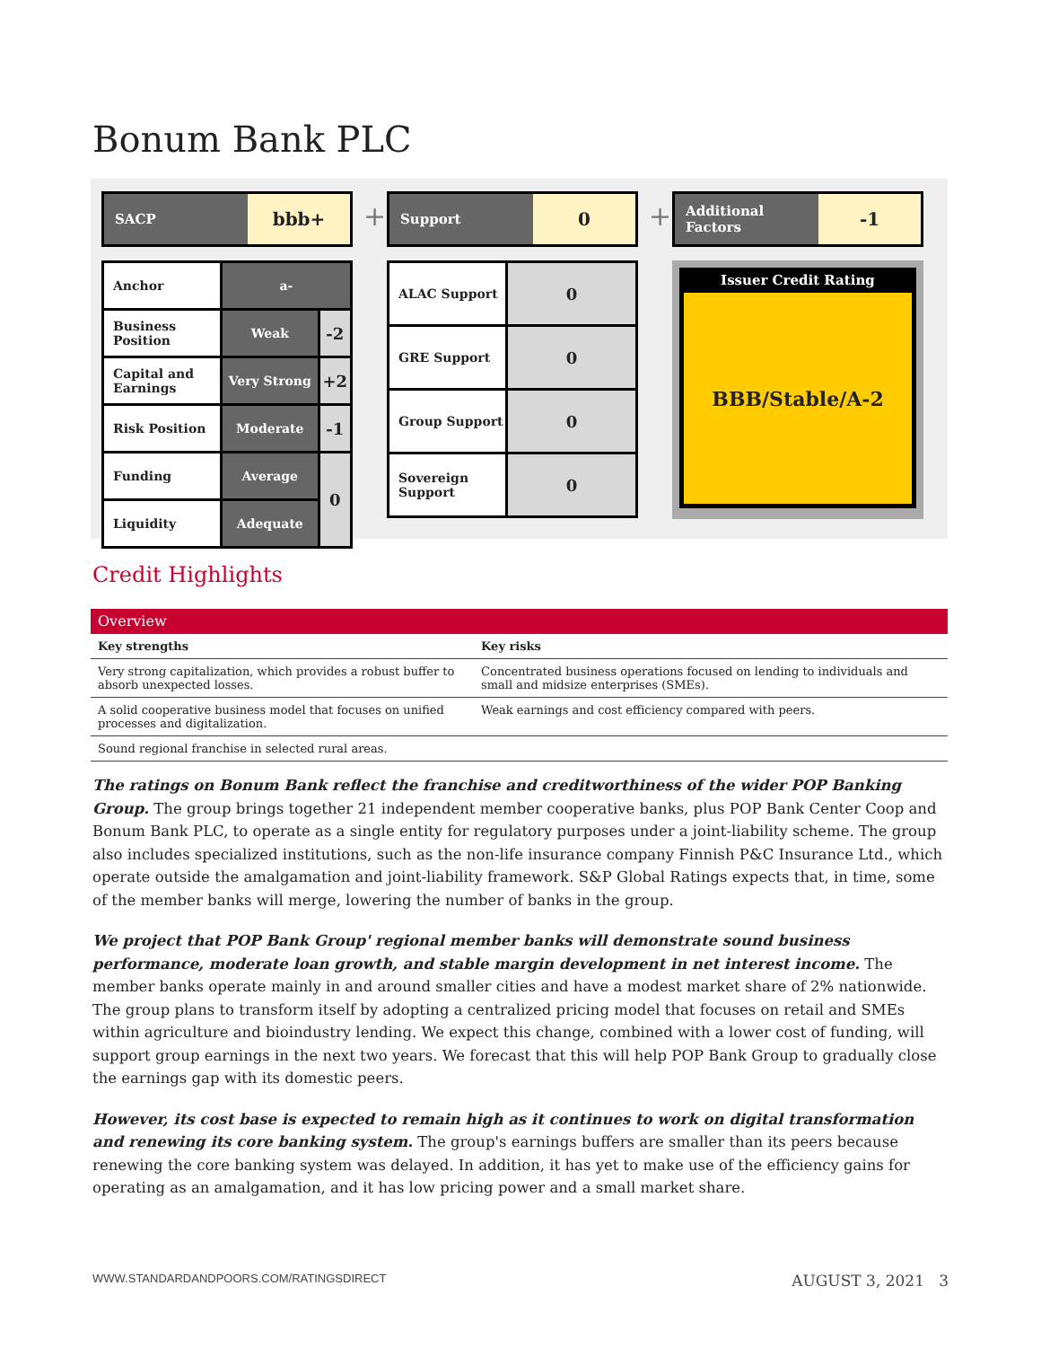Bonum Bank PLC
SACP
bbb+
| Anchor | a- | |
| Business Position | Weak | -2 |
| Capital and Earnings | Very Strong | +2 |
| Risk Position | Moderate | -1 |
| Funding | Average | 0 |
| Liquidity | Adequate | |
+
Support
0
| ALAC Support | 0 |
| GRE Support | 0 |
| Group Support | 0 |
| Sovereign Support | 0 |
+
Additional Factors
-1
Issuer Credit Rating
BBB/Stable/A-2
Credit Highlights
| Overview | |
| --- | --- |
| Key strengths | Key risks |
| Very strong capitalization, which provides a robust buffer to absorb unexpected losses. | Concentrated business operations focused on lending to individuals and small and midsize enterprises (SMEs). |
| A solid cooperative business model that focuses on unified processes and digitalization. | Weak earnings and cost efficiency compared with peers. |
| Sound regional franchise in selected rural areas. | |
The ratings on Bonum Bank reflect the franchise and creditworthiness of the wider POP Banking Group. The group brings together 21 independent member cooperative banks, plus POP Bank Center Coop and Bonum Bank PLC, to operate as a single entity for regulatory purposes under a joint-liability scheme. The group also includes specialized institutions, such as the non-life insurance company Finnish P&C Insurance Ltd., which operate outside the amalgamation and joint-liability framework. S&P Global Ratings expects that, in time, some of the member banks will merge, lowering the number of banks in the group.
We project that POP Bank Group' regional member banks will demonstrate sound business performance, moderate loan growth, and stable margin development in net interest income. The member banks operate mainly in and around smaller cities and have a modest market share of 2% nationwide. The group plans to transform itself by adopting a centralized pricing model that focuses on retail and SMEs within agriculture and bioindustry lending. We expect this change, combined with a lower cost of funding, will support group earnings in the next two years. We forecast that this will help POP Bank Group to gradually close the earnings gap with its domestic peers.
However, its cost base is expected to remain high as it continues to work on digital transformation and renewing its core banking system. The group's earnings buffers are smaller than its peers because renewing the core banking system was delayed. In addition, it has yet to make use of the efficiency gains for operating as an amalgamation, and it has low pricing power and a small market share.
WWW.STANDARDANDPOORS.COM/RATINGSDIRECT AUGUST 3, 2021 3